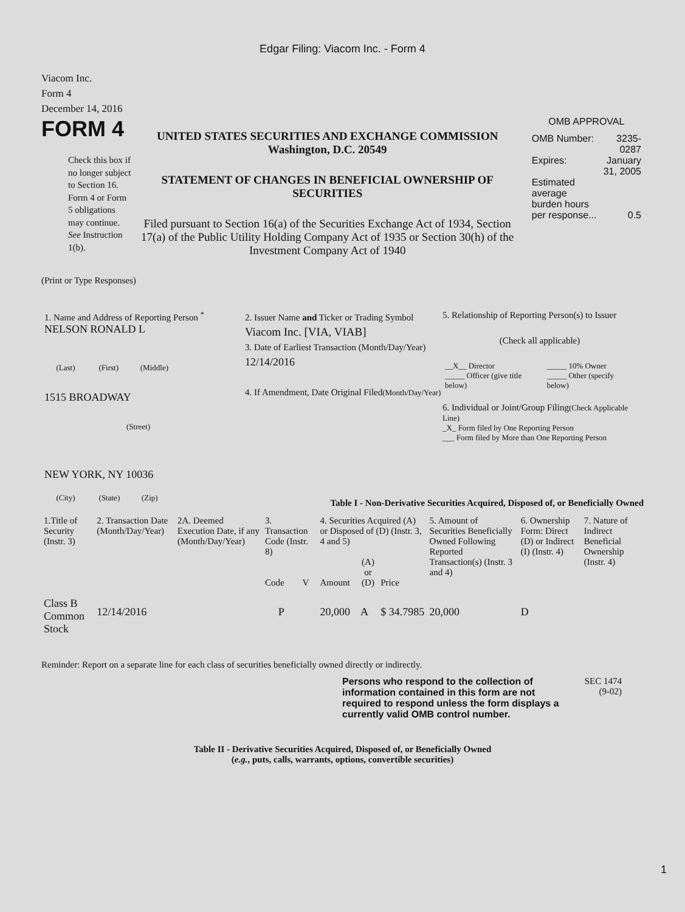Edgar Filing: Viacom Inc. - Form 4
Viacom Inc.
Form 4
December 14, 2016
FORM 4
Check this box if no longer subject to Section 16. Form 4 or Form 5 obligations may continue. See Instruction 1(b).
UNITED STATES SECURITIES AND EXCHANGE COMMISSION
Washington, D.C. 20549
STATEMENT OF CHANGES IN BENEFICIAL OWNERSHIP OF SECURITIES
Filed pursuant to Section 16(a) of the Securities Exchange Act of 1934, Section 17(a) of the Public Utility Holding Company Act of 1935 or Section 30(h) of the Investment Company Act of 1940
OMB APPROVAL
| OMB Number: | 3235-0287 |
| Expires: | January 31, 2005 |
| Estimated average burden hours per response... | 0.5 |
(Print or Type Responses)
1. Name and Address of Reporting Person <sup>*</sup>
NELSON RONALD L
(Last) (First) (Middle)
1515 BROADWAY
(Street)
NEW YORK, NY 10036
(City) (State) (Zip)
2. Issuer Name and Ticker or Trading Symbol
Viacom Inc. [VIA, VIAB]
3. Date of Earliest Transaction (Month/Day/Year)
12/14/2016
4. If Amendment, Date Original Filed(Month/Day/Year)
5. Relationship of Reporting Person(s) to Issuer
(Check all applicable)
| __X__ Director | _____ 10% Owner |
| _____ Officer (give title below) | _____ Other (specify below) |
6. Individual or Joint/Group Filing(Check Applicable Line)
_X_ Form filed by One Reporting Person
___ Form filed by More than One Reporting Person
Table I - Non-Derivative Securities Acquired, Disposed of, or Beneficially Owned
| 1.Title of Security (Instr. 3) | 2. Transaction Date (Month/Day/Year) | 2A. Deemed Execution Date, if any (Month/Day/Year) | 3. Transaction Code (Instr. 8) | | 4. Securities Acquired (A) or Disposed of (D) (Instr. 3, 4 and 5) | | | 5. Amount of Securities Beneficially Owned Following Reported Transaction(s) (Instr. 3 and 4) | 6. Ownership Form: Direct (D) or Indirect (I) (Instr. 4) | 7. Nature of Indirect Beneficial Ownership (Instr. 4) |
| --- | --- | --- | --- | --- | --- | --- | --- | --- | --- | --- |
| | | | Code | V | Amount | (A) or (D) | Price | | | |
| Class B Common Stock | 12/14/2016 | | P | | 20,000 | A | $ 34.7985 | 20,000 | D | |
Reminder: Report on a separate line for each class of securities beneficially owned directly or indirectly.
Persons who respond to the collection of information contained in this form are not required to respond unless the form displays a currently valid OMB control number.
SEC 1474
(9-02)
Table II - Derivative Securities Acquired, Disposed of, or Beneficially Owned
(e.g., puts, calls, warrants, options, convertible securities)
1